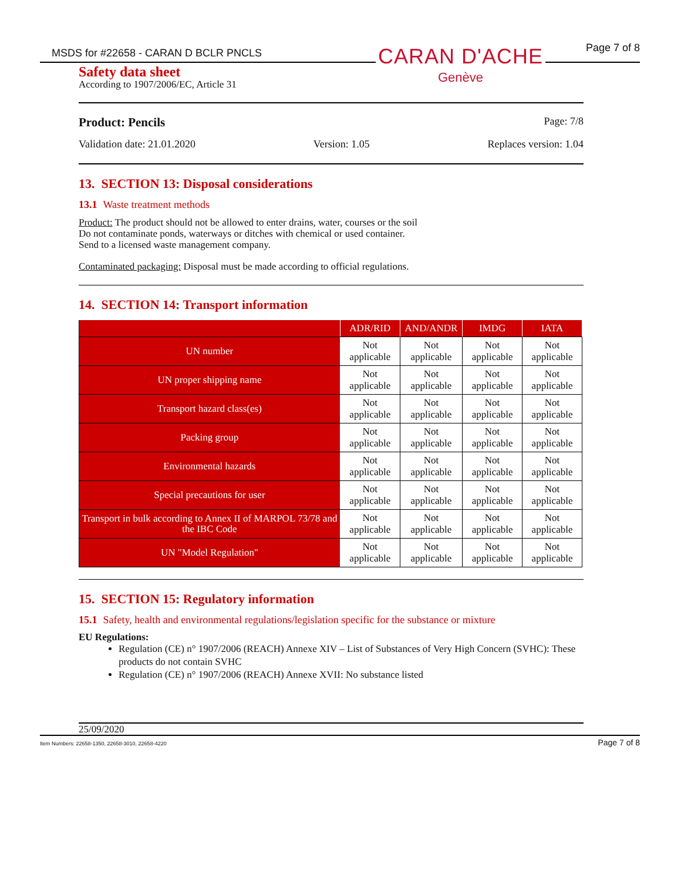MSDS for #22658 - CARAN D BCLR PNCLS
CARAN D'ACHE
Genève
Page 7 of 8
Safety data sheet
According to 1907/2006/EC, Article 31
Product: Pencils Page: 7/8
Validation date: 21.01.2020 Version: 1.05 Replaces version: 1.04
13. SECTION 13: Disposal considerations
13.1 Waste treatment methods
Product: The product should not be allowed to enter drains, water, courses or the soil
Do not contaminate ponds, waterways or ditches with chemical or used container.
Send to a licensed waste management company.
Contaminated packaging: Disposal must be made according to official regulations.
14. SECTION 14: Transport information
| | ADR/RID | AND/ANDR | IMDG | IATA |
| --- | --- | --- | --- | --- |
| UN number | Not applicable | Not applicable | Not applicable | Not applicable |
| UN proper shipping name | Not applicable | Not applicable | Not applicable | Not applicable |
| Transport hazard class(es) | Not applicable | Not applicable | Not applicable | Not applicable |
| Packing group | Not applicable | Not applicable | Not applicable | Not applicable |
| Environmental hazards | Not applicable | Not applicable | Not applicable | Not applicable |
| Special precautions for user | Not applicable | Not applicable | Not applicable | Not applicable |
| Transport in bulk according to Annex II of MARPOL 73/78 and the IBC Code | Not applicable | Not applicable | Not applicable | Not applicable |
| UN "Model Regulation" | Not applicable | Not applicable | Not applicable | Not applicable |
15. SECTION 15: Regulatory information
15.1 Safety, health and environmental regulations/legislation specific for the substance or mixture
EU Regulations:
Regulation (CE) n° 1907/2006 (REACH) Annexe XIV – List of Substances of Very High Concern (SVHC): These products do not contain SVHC
Regulation (CE) n° 1907/2006 (REACH) Annexe XVII: No substance listed
25/09/2020
Item Numbers: 22658-1350, 22658-3010, 22658-4220 Page 7 of 8